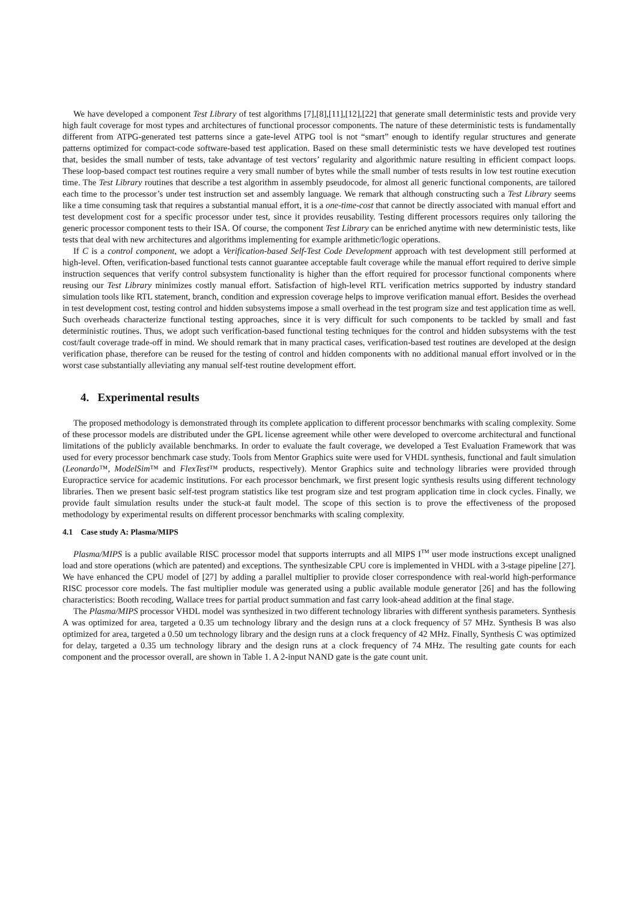We have developed a component Test Library of test algorithms [7],[8],[11],[12],[22] that generate small deterministic tests and provide very high fault coverage for most types and architectures of functional processor components. The nature of these deterministic tests is fundamentally different from ATPG-generated test patterns since a gate-level ATPG tool is not “smart” enough to identify regular structures and generate patterns optimized for compact-code software-based test application. Based on these small deterministic tests we have developed test routines that, besides the small number of tests, take advantage of test vectors’ regularity and algorithmic nature resulting in efficient compact loops. These loop-based compact test routines require a very small number of bytes while the small number of tests results in low test routine execution time. The Test Library routines that describe a test algorithm in assembly pseudocode, for almost all generic functional components, are tailored each time to the processor’s under test instruction set and assembly language. We remark that although constructing such a Test Library seems like a time consuming task that requires a substantial manual effort, it is a one-time-cost that cannot be directly associated with manual effort and test development cost for a specific processor under test, since it provides reusability. Testing different processors requires only tailoring the generic processor component tests to their ISA. Of course, the component Test Library can be enriched anytime with new deterministic tests, like tests that deal with new architectures and algorithms implementing for example arithmetic/logic operations.
If C is a control component, we adopt a Verification-based Self-Test Code Development approach with test development still performed at high-level. Often, verification-based functional tests cannot guarantee acceptable fault coverage while the manual effort required to derive simple instruction sequences that verify control subsystem functionality is higher than the effort required for processor functional components where reusing our Test Library minimizes costly manual effort. Satisfaction of high-level RTL verification metrics supported by industry standard simulation tools like RTL statement, branch, condition and expression coverage helps to improve verification manual effort. Besides the overhead in test development cost, testing control and hidden subsystems impose a small overhead in the test program size and test application time as well. Such overheads characterize functional testing approaches, since it is very difficult for such components to be tackled by small and fast deterministic routines. Thus, we adopt such verification-based functional testing techniques for the control and hidden subsystems with the test cost/fault coverage trade-off in mind. We should remark that in many practical cases, verification-based test routines are developed at the design verification phase, therefore can be reused for the testing of control and hidden components with no additional manual effort involved or in the worst case substantially alleviating any manual self-test routine development effort.
4. Experimental results
The proposed methodology is demonstrated through its complete application to different processor benchmarks with scaling complexity. Some of these processor models are distributed under the GPL license agreement while other were developed to overcome architectural and functional limitations of the publicly available benchmarks. In order to evaluate the fault coverage, we developed a Test Evaluation Framework that was used for every processor benchmark case study. Tools from Mentor Graphics suite were used for VHDL synthesis, functional and fault simulation (Leonardo™, ModelSim™ and FlexTest™ products, respectively). Mentor Graphics suite and technology libraries were provided through Europractice service for academic institutions. For each processor benchmark, we first present logic synthesis results using different technology libraries. Then we present basic self-test program statistics like test program size and test program application time in clock cycles. Finally, we provide fault simulation results under the stuck-at fault model. The scope of this section is to prove the effectiveness of the proposed methodology by experimental results on different processor benchmarks with scaling complexity.
4.1 Case study A: Plasma/MIPS
Plasma/MIPS is a public available RISC processor model that supports interrupts and all MIPS I<sup>TM</sup> user mode instructions except unaligned load and store operations (which are patented) and exceptions. The synthesizable CPU core is implemented in VHDL with a 3-stage pipeline [27]. We have enhanced the CPU model of [27] by adding a parallel multiplier to provide closer correspondence with real-world high-performance RISC processor core models. The fast multiplier module was generated using a public available module generator [26] and has the following characteristics: Booth recoding, Wallace trees for partial product summation and fast carry look-ahead addition at the final stage.
The Plasma/MIPS processor VHDL model was synthesized in two different technology libraries with different synthesis parameters. Synthesis A was optimized for area, targeted a 0.35 um technology library and the design runs at a clock frequency of 57 MHz. Synthesis B was also optimized for area, targeted a 0.50 um technology library and the design runs at a clock frequency of 42 MHz. Finally, Synthesis C was optimized for delay, targeted a 0.35 um technology library and the design runs at a clock frequency of 74 MHz. The resulting gate counts for each component and the processor overall, are shown in Table 1. A 2-input NAND gate is the gate count unit.